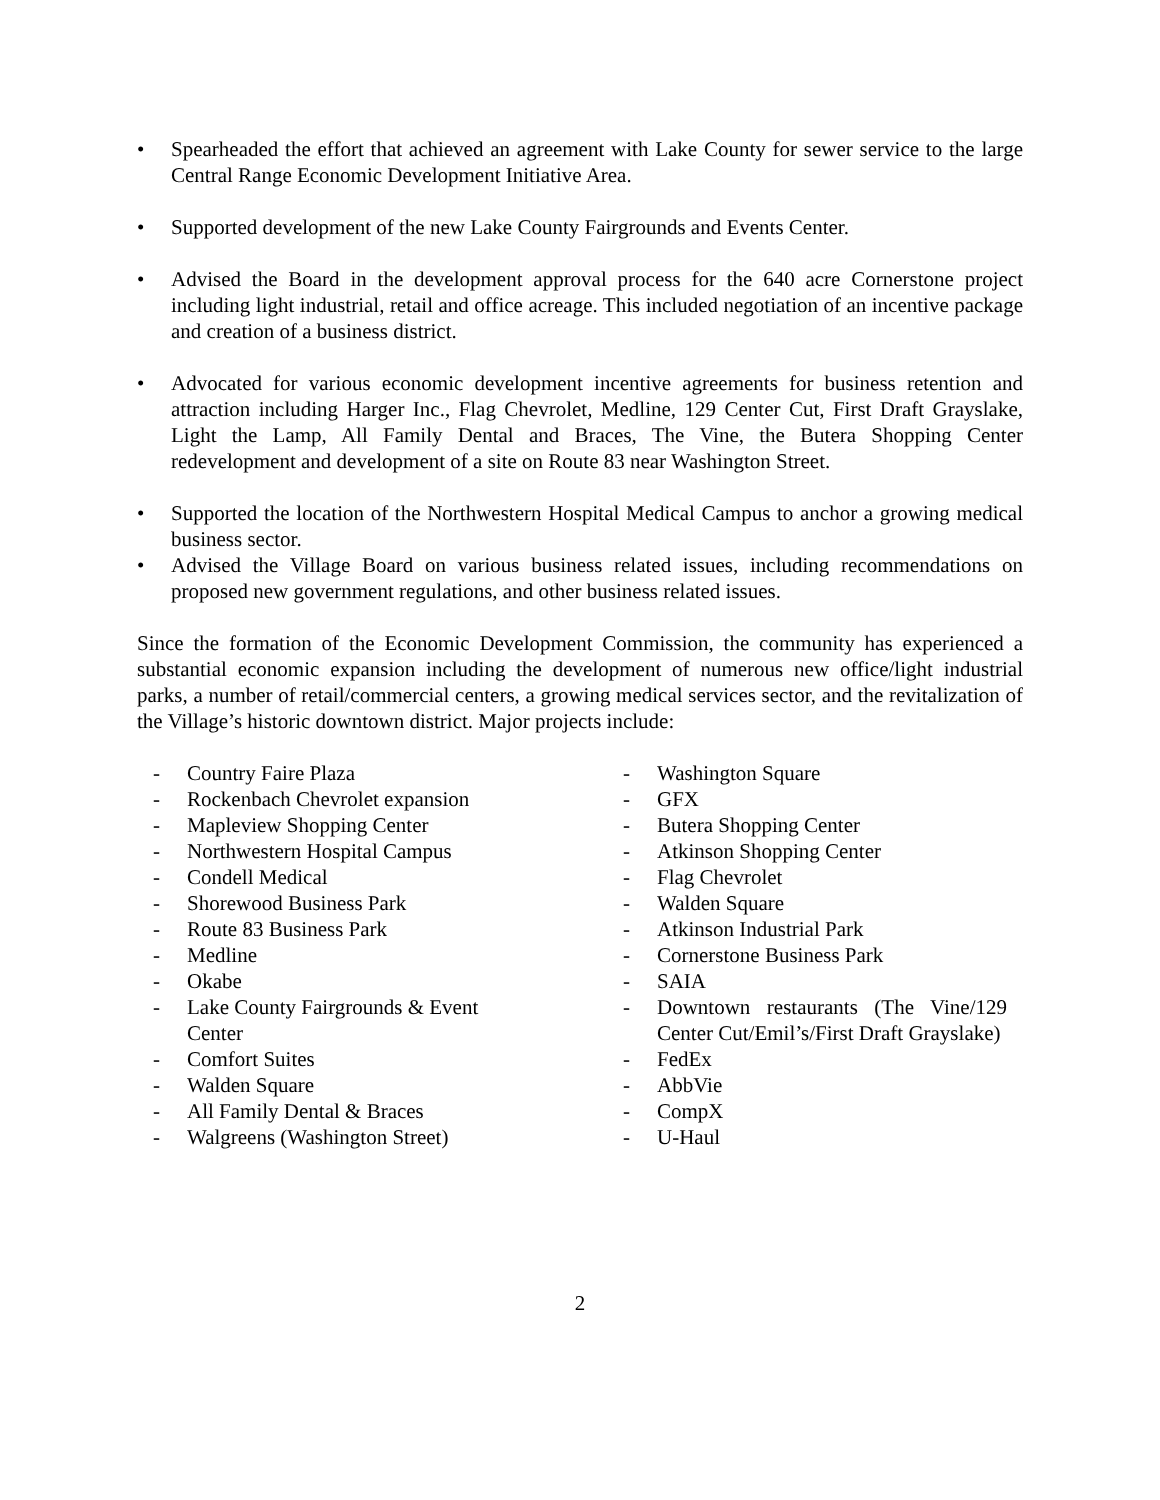• Spearheaded the effort that achieved an agreement with Lake County for sewer service to the large Central Range Economic Development Initiative Area.
• Supported development of the new Lake County Fairgrounds and Events Center.
• Advised the Board in the development approval process for the 640 acre Cornerstone project including light industrial, retail and office acreage. This included negotiation of an incentive package and creation of a business district.
• Advocated for various economic development incentive agreements for business retention and attraction including Harger Inc., Flag Chevrolet, Medline, 129 Center Cut, First Draft Grayslake, Light the Lamp, All Family Dental and Braces, The Vine, the Butera Shopping Center redevelopment and development of a site on Route 83 near Washington Street.
• Supported the location of the Northwestern Hospital Medical Campus to anchor a growing medical business sector.
• Advised the Village Board on various business related issues, including recommendations on proposed new government regulations, and other business related issues.
Since the formation of the Economic Development Commission, the community has experienced a substantial economic expansion including the development of numerous new office/light industrial parks, a number of retail/commercial centers, a growing medical services sector, and the revitalization of the Village’s historic downtown district. Major projects include:
- Country Faire Plaza
- Rockenbach Chevrolet expansion
- Mapleview Shopping Center
- Northwestern Hospital Campus
- Condell Medical
- Shorewood Business Park
- Route 83 Business Park
- Medline
- Okabe
- Lake County Fairgrounds & Event
Center
- Comfort Suites
- Walden Square
- All Family Dental & Braces
- Walgreens (Washington Street)
- Washington Square
- GFX
- Butera Shopping Center
- Atkinson Shopping Center
- Flag Chevrolet
- Walden Square
- Atkinson Industrial Park
- Cornerstone Business Park
- SAIA
- Downtown restaurants (The Vine/129 Center Cut/Emil’s/First Draft Grayslake)
- FedEx
- AbbVie
- CompX
- U-Haul
2